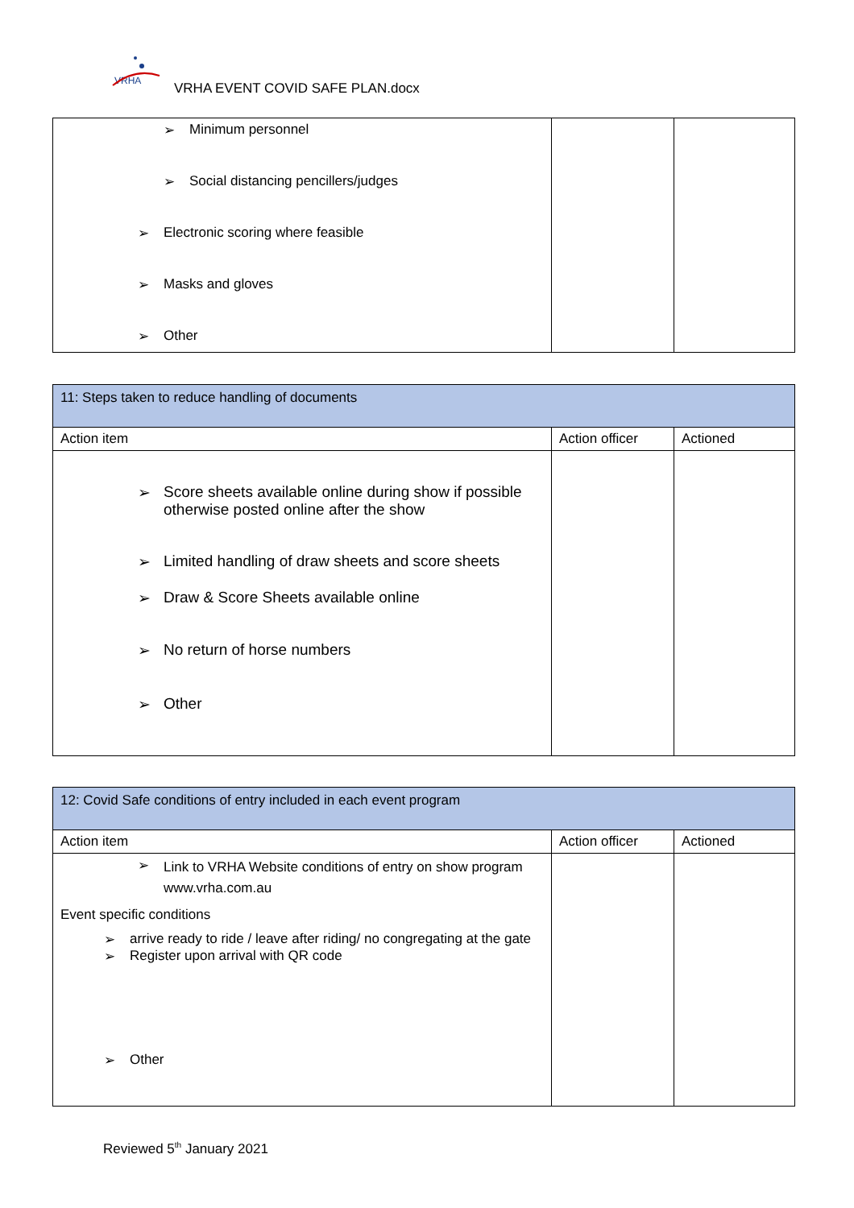VRHA
VRHA EVENT COVID SAFE PLAN.docx
| ➢ Minimum personnel ➢ Social distancing pencillers/judges ➢ Electronic scoring where feasible ➢ Masks and gloves ➢ Other | | |
| 11: Steps taken to reduce handling of documents | | |
| Action item | Action officer | Actioned |
| ➢ Score sheets available online during show if possible otherwise posted online after the show ➢ Limited handling of draw sheets and score sheets ➢ Draw & Score Sheets available online ➢ No return of horse numbers ➢ Other | | |
| 12: Covid Safe conditions of entry included in each event program | | |
| Action item | Action officer | Actioned |
| ➢ Link to VRHA Website conditions of entry on show program www.vrha.com.au Event specific conditions ➢ arrive ready to ride / leave after riding/ no congregating at the gate ➢ Register upon arrival with QR code ➢ Other | | |
Reviewed 5<sup>th</sup> January 2021